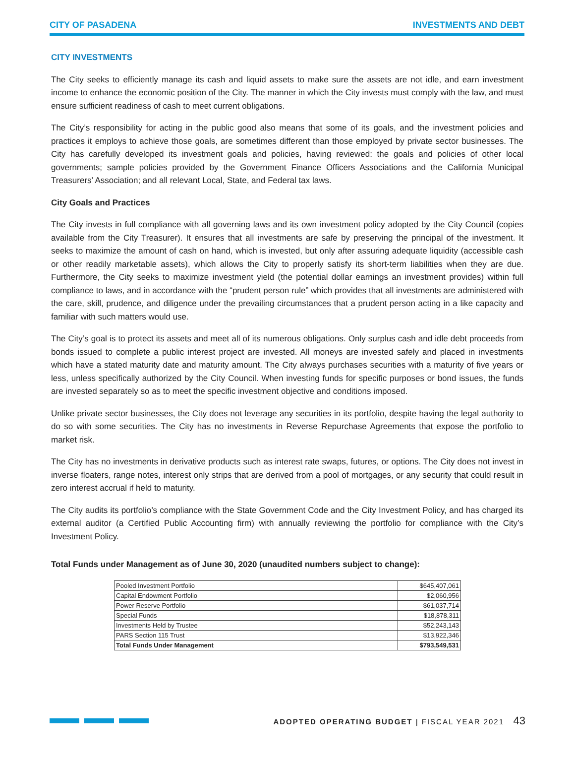CITY OF PASADENA INVESTMENTS AND DEBT
CITY INVESTMENTS
The City seeks to efficiently manage its cash and liquid assets to make sure the assets are not idle, and earn investment income to enhance the economic position of the City. The manner in which the City invests must comply with the law, and must ensure sufficient readiness of cash to meet current obligations.
The City’s responsibility for acting in the public good also means that some of its goals, and the investment policies and practices it employs to achieve those goals, are sometimes different than those employed by private sector businesses. The City has carefully developed its investment goals and policies, having reviewed: the goals and policies of other local governments; sample policies provided by the Government Finance Officers Associations and the California Municipal Treasurers’ Association; and all relevant Local, State, and Federal tax laws.
City Goals and Practices
The City invests in full compliance with all governing laws and its own investment policy adopted by the City Council (copies available from the City Treasurer). It ensures that all investments are safe by preserving the principal of the investment. It seeks to maximize the amount of cash on hand, which is invested, but only after assuring adequate liquidity (accessible cash or other readily marketable assets), which allows the City to properly satisfy its short-term liabilities when they are due. Furthermore, the City seeks to maximize investment yield (the potential dollar earnings an investment provides) within full compliance to laws, and in accordance with the “prudent person rule” which provides that all investments are administered with the care, skill, prudence, and diligence under the prevailing circumstances that a prudent person acting in a like capacity and familiar with such matters would use.
The City’s goal is to protect its assets and meet all of its numerous obligations. Only surplus cash and idle debt proceeds from bonds issued to complete a public interest project are invested. All moneys are invested safely and placed in investments which have a stated maturity date and maturity amount. The City always purchases securities with a maturity of five years or less, unless specifically authorized by the City Council. When investing funds for specific purposes or bond issues, the funds are invested separately so as to meet the specific investment objective and conditions imposed.
Unlike private sector businesses, the City does not leverage any securities in its portfolio, despite having the legal authority to do so with some securities. The City has no investments in Reverse Repurchase Agreements that expose the portfolio to market risk.
The City has no investments in derivative products such as interest rate swaps, futures, or options. The City does not invest in inverse floaters, range notes, interest only strips that are derived from a pool of mortgages, or any security that could result in zero interest accrual if held to maturity.
The City audits its portfolio’s compliance with the State Government Code and the City Investment Policy, and has charged its external auditor (a Certified Public Accounting firm) with annually reviewing the portfolio for compliance with the City’s Investment Policy.
Total Funds under Management as of June 30, 2020 (unaudited numbers subject to change):
| Pooled Investment Portfolio | $645,407,061 |
| Capital Endowment Portfolio | $2,060,956 |
| Power Reserve Portfolio | $61,037,714 |
| Special Funds | $18,878,311 |
| Investments Held by Trustee | $52,243,143 |
| PARS Section 115 Trust | $13,922,346 |
| Total Funds Under Management | $793,549,531 |
ADOPTED OPERATING BUDGET | FISCAL YEAR 2021 43